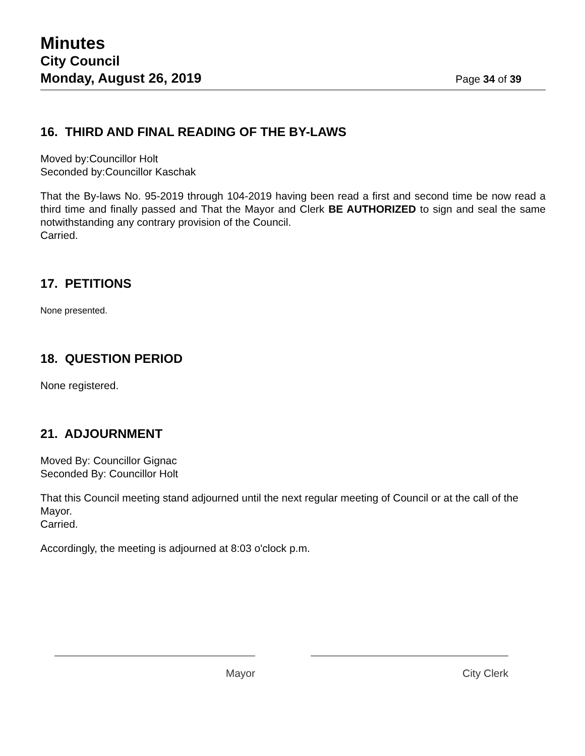Minutes
City Council
Monday, August 26, 2019 Page 34 of 39
16. THIRD AND FINAL READING OF THE BY-LAWS
Moved by:Councillor Holt
Seconded by:Councillor Kaschak
That the By-laws No. 95-2019 through 104-2019 having been read a first and second time be now read a third time and finally passed and That the Mayor and Clerk BE AUTHORIZED to sign and seal the same notwithstanding any contrary provision of the Council.
Carried.
17. PETITIONS
None presented.
18. QUESTION PERIOD
None registered.
21. ADJOURNMENT
Moved By: Councillor Gignac
Seconded By: Councillor Holt
That this Council meeting stand adjourned until the next regular meeting of Council or at the call of the Mayor.
Carried.
Accordingly, the meeting is adjourned at 8:03 o'clock p.m.
Mayor City Clerk